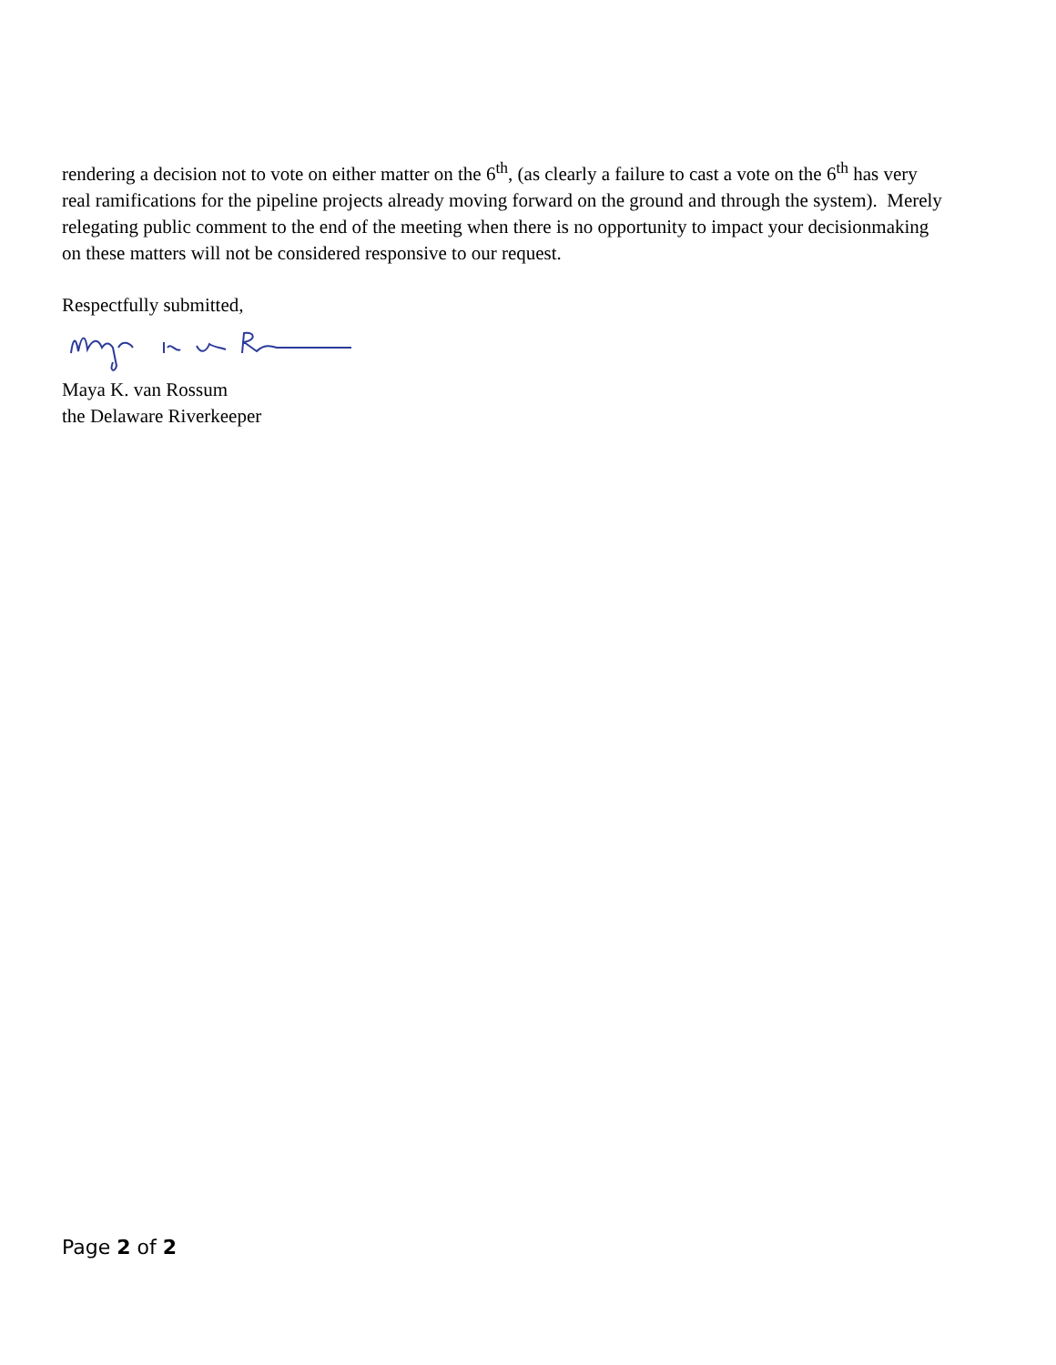rendering a decision not to vote on either matter on the 6<sup>th</sup>, (as clearly a failure to cast a vote on the 6<sup>th</sup> has very real ramifications for the pipeline projects already moving forward on the ground and through the system). Merely relegating public comment to the end of the meeting when there is no opportunity to impact your decisionmaking on these matters will not be considered responsive to our request.
Respectfully submitted,
Maya K. van Rossum
the Delaware Riverkeeper
Page 2 of 2